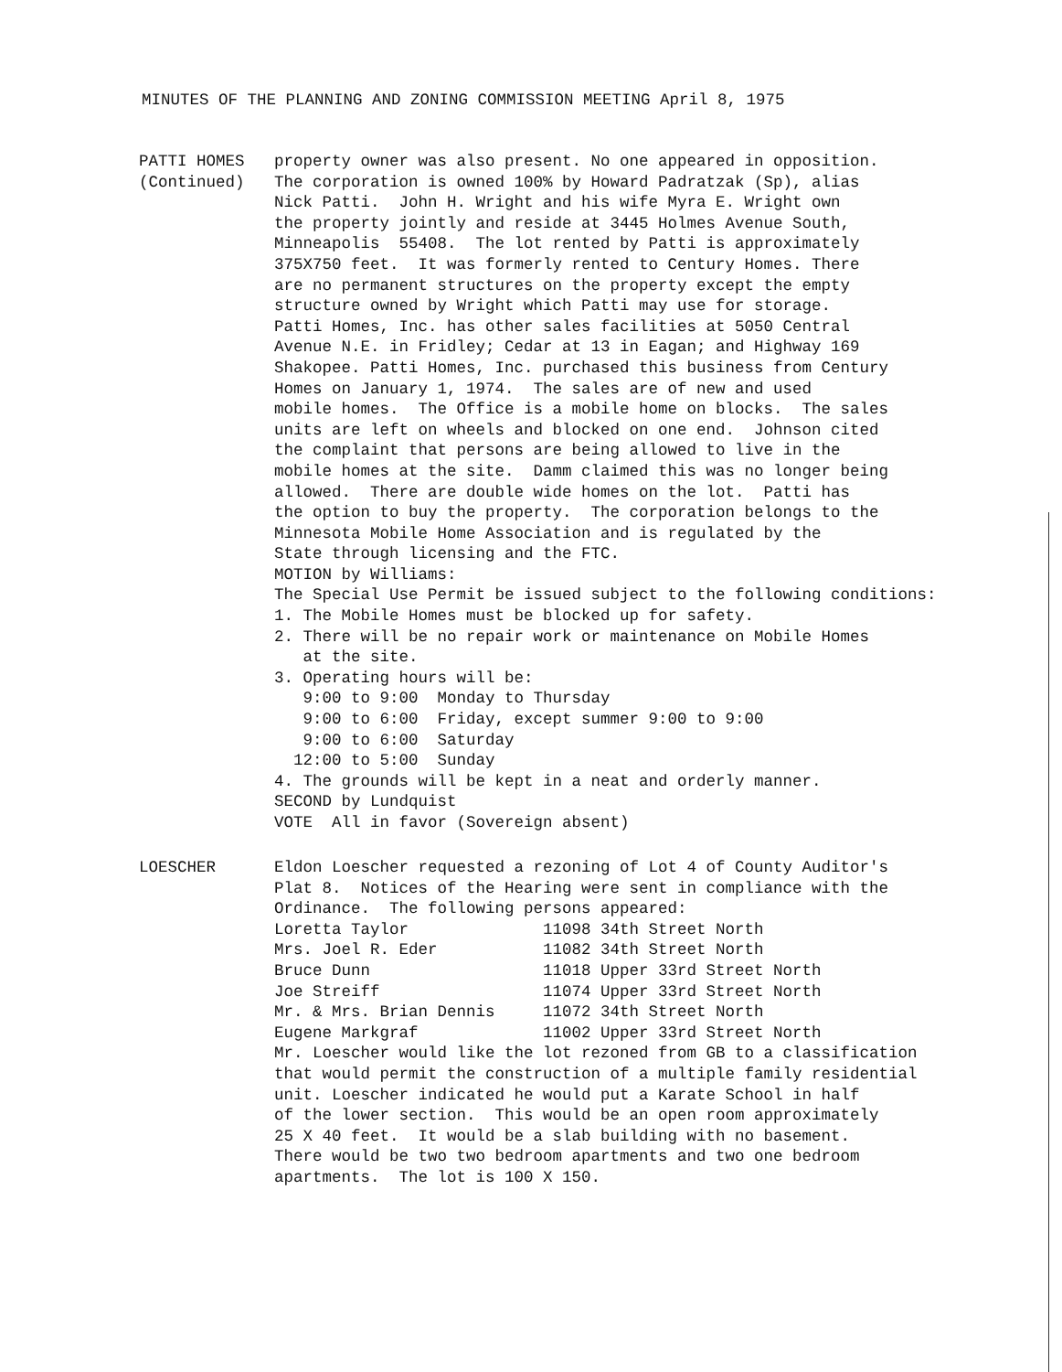MINUTES OF THE PLANNING AND ZONING COMMISSION MEETING April 8, 1975
PATTI HOMES
(Continued)
property owner was also present. No one appeared in opposition. The corporation is owned 100% by Howard Padratzak (Sp), alias Nick Patti. John H. Wright and his wife Myra E. Wright own the property jointly and reside at 3445 Holmes Avenue South, Minneapolis 55408. The lot rented by Patti is approximately 375X750 feet. It was formerly rented to Century Homes. There are no permanent structures on the property except the empty structure owned by Wright which Patti may use for storage. Patti Homes, Inc. has other sales facilities at 5050 Central Avenue N.E. in Fridley; Cedar at 13 in Eagan; and Highway 169 Shakopee. Patti Homes, Inc. purchased this business from Century Homes on January 1, 1974. The sales are of new and used mobile homes. The Office is a mobile home on blocks. The sales units are left on wheels and blocked on one end. Johnson cited the complaint that persons are being allowed to live in the mobile homes at the site. Damm claimed this was no longer being allowed. There are double wide homes on the lot. Patti has the option to buy the property. The corporation belongs to the Minnesota Mobile Home Association and is regulated by the State through licensing and the FTC. MOTION by Williams: The Special Use Permit be issued subject to the following conditions: 1. The Mobile Homes must be blocked up for safety. 2. There will be no repair work or maintenance on Mobile Homes at the site. 3. Operating hours will be: 9:00 to 9:00 Monday to Thursday 9:00 to 6:00 Friday, except summer 9:00 to 9:00 9:00 to 6:00 Saturday 12:00 to 5:00 Sunday 4. The grounds will be kept in a neat and orderly manner. SECOND by Lundquist VOTE All in favor (Sovereign absent)
LOESCHER Eldon Loescher requested a rezoning of Lot 4 of County Auditor's Plat 8. Notices of the Hearing were sent in compliance with the Ordinance. The following persons appeared: Loretta Taylor 11098 34th Street North Mrs. Joel R. Eder 11082 34th Street North Bruce Dunn 11018 Upper 33rd Street North Joe Streiff 11074 Upper 33rd Street North Mr. & Mrs. Brian Dennis 11072 34th Street North Eugene Markgraf 11002 Upper 33rd Street North Mr. Loescher would like the lot rezoned from GB to a classification that would permit the construction of a multiple family residential unit. Loescher indicated he would put a Karate School in half of the lower section. This would be an open room approximately 25 X 40 feet. It would be a slab building with no basement. There would be two two bedroom apartments and two one bedroom apartments. The lot is 100 X 150.